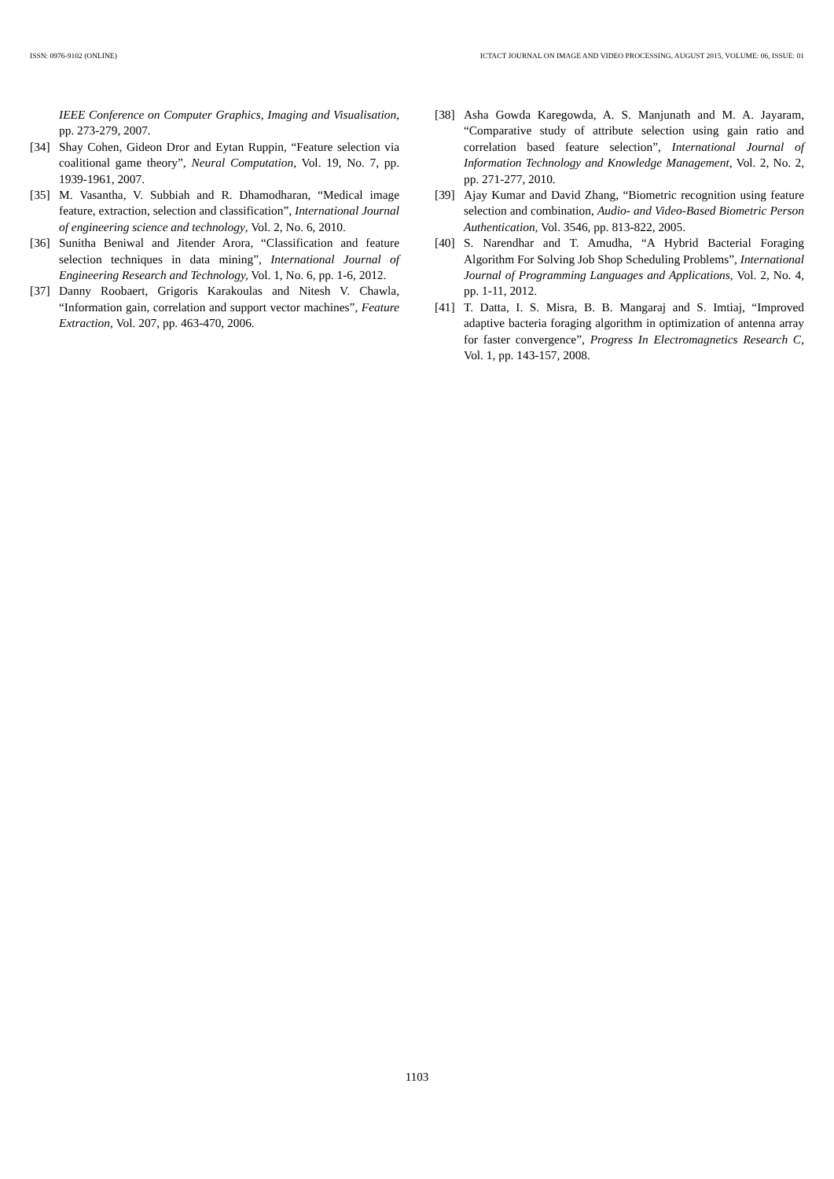ISSN: 0976-9102 (ONLINE) ICTACT JOURNAL ON IMAGE AND VIDEO PROCESSING, AUGUST 2015, VOLUME: 06, ISSUE: 01
IEEE Conference on Computer Graphics, Imaging and Visualisation, pp. 273-279, 2007.
[34] Shay Cohen, Gideon Dror and Eytan Ruppin, “Feature selection via coalitional game theory”, Neural Computation, Vol. 19, No. 7, pp. 1939-1961, 2007.
[35] M. Vasantha, V. Subbiah and R. Dhamodharan, “Medical image feature, extraction, selection and classification”, International Journal of engineering science and technology, Vol. 2, No. 6, 2010.
[36] Sunitha Beniwal and Jitender Arora, “Classification and feature selection techniques in data mining”, International Journal of Engineering Research and Technology, Vol. 1, No. 6, pp. 1-6, 2012.
[37] Danny Roobaert, Grigoris Karakoulas and Nitesh V. Chawla, “Information gain, correlation and support vector machines”, Feature Extraction, Vol. 207, pp. 463-470, 2006.
[38] Asha Gowda Karegowda, A. S. Manjunath and M. A. Jayaram, “Comparative study of attribute selection using gain ratio and correlation based feature selection”, International Journal of Information Technology and Knowledge Management, Vol. 2, No. 2, pp. 271-277, 2010.
[39] Ajay Kumar and David Zhang, “Biometric recognition using feature selection and combination, Audio- and Video-Based Biometric Person Authentication, Vol. 3546, pp. 813-822, 2005.
[40] S. Narendhar and T. Amudha, “A Hybrid Bacterial Foraging Algorithm For Solving Job Shop Scheduling Problems”, International Journal of Programming Languages and Applications, Vol. 2, No. 4, pp. 1-11, 2012.
[41] T. Datta, I. S. Misra, B. B. Mangaraj and S. Imtiaj, “Improved adaptive bacteria foraging algorithm in optimization of antenna array for faster convergence”, Progress In Electromagnetics Research C, Vol. 1, pp. 143-157, 2008.
1103